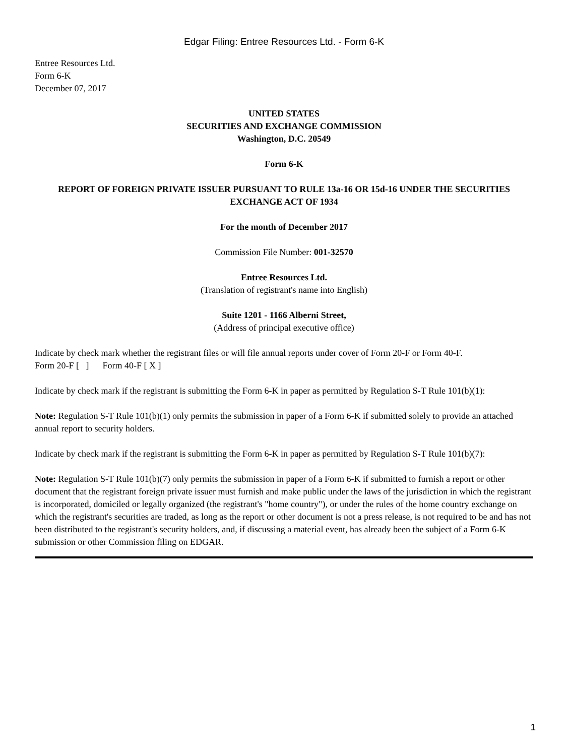Edgar Filing: Entree Resources Ltd. - Form 6-K
Entree Resources Ltd.
Form 6-K
December 07, 2017
UNITED STATES
SECURITIES AND EXCHANGE COMMISSION
Washington, D.C. 20549
Form 6-K
REPORT OF FOREIGN PRIVATE ISSUER PURSUANT TO RULE 13a-16 OR 15d-16 UNDER THE SECURITIES EXCHANGE ACT OF 1934
For the month of December 2017
Commission File Number: 001-32570
Entree Resources Ltd.
(Translation of registrant's name into English)
Suite 1201 - 1166 Alberni Street,
(Address of principal executive office)
Indicate by check mark whether the registrant files or will file annual reports under cover of Form 20-F or Form 40-F.
Form 20-F [ ] Form 40-F [ X ]
Indicate by check mark if the registrant is submitting the Form 6-K in paper as permitted by Regulation S-T Rule 101(b)(1):
Note: Regulation S-T Rule 101(b)(1) only permits the submission in paper of a Form 6-K if submitted solely to provide an attached annual report to security holders.
Indicate by check mark if the registrant is submitting the Form 6-K in paper as permitted by Regulation S-T Rule 101(b)(7):
Note: Regulation S-T Rule 101(b)(7) only permits the submission in paper of a Form 6-K if submitted to furnish a report or other document that the registrant foreign private issuer must furnish and make public under the laws of the jurisdiction in which the registrant is incorporated, domiciled or legally organized (the registrant's "home country"), or under the rules of the home country exchange on which the registrant's securities are traded, as long as the report or other document is not a press release, is not required to be and has not been distributed to the registrant's security holders, and, if discussing a material event, has already been the subject of a Form 6-K submission or other Commission filing on EDGAR.
1